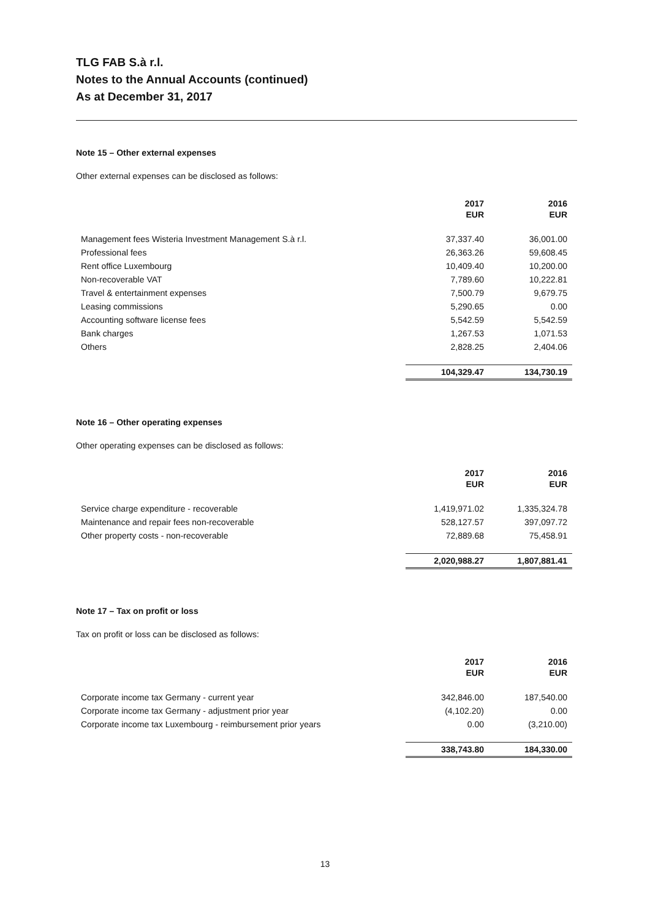TLG FAB S.à r.l.
Notes to the Annual Accounts (continued)
As at December 31, 2017
Note 15 – Other external expenses
Other external expenses can be disclosed as follows:
| | 2017 EUR | 2016 EUR |
| Management fees Wisteria Investment Management S.à r.l. | 37,337.40 | 36,001.00 |
| Professional fees | 26,363.26 | 59,608.45 |
| Rent office Luxembourg | 10,409.40 | 10,200.00 |
| Non-recoverable VAT | 7,789.60 | 10,222.81 |
| Travel & entertainment expenses | 7,500.79 | 9,679.75 |
| Leasing commissions | 5,290.65 | 0.00 |
| Accounting software license fees | 5,542.59 | 5,542.59 |
| Bank charges | 1,267.53 | 1,071.53 |
| Others | 2,828.25 | 2,404.06 |
| | 104,329.47 | 134,730.19 |
Note 16 – Other operating expenses
Other operating expenses can be disclosed as follows:
| | 2017 EUR | 2016 EUR |
| Service charge expenditure - recoverable | 1,419,971.02 | 1,335,324.78 |
| Maintenance and repair fees non-recoverable | 528,127.57 | 397,097.72 |
| Other property costs - non-recoverable | 72,889.68 | 75,458.91 |
| | 2,020,988.27 | 1,807,881.41 |
Note 17 – Tax on profit or loss
Tax on profit or loss can be disclosed as follows:
| | 2017 EUR | 2016 EUR |
| Corporate income tax Germany - current year | 342,846.00 | 187,540.00 |
| Corporate income tax Germany - adjustment prior year | (4,102.20) | 0.00 |
| Corporate income tax Luxembourg - reimbursement prior years | 0.00 | (3,210.00) |
| | 338,743.80 | 184,330.00 |
13